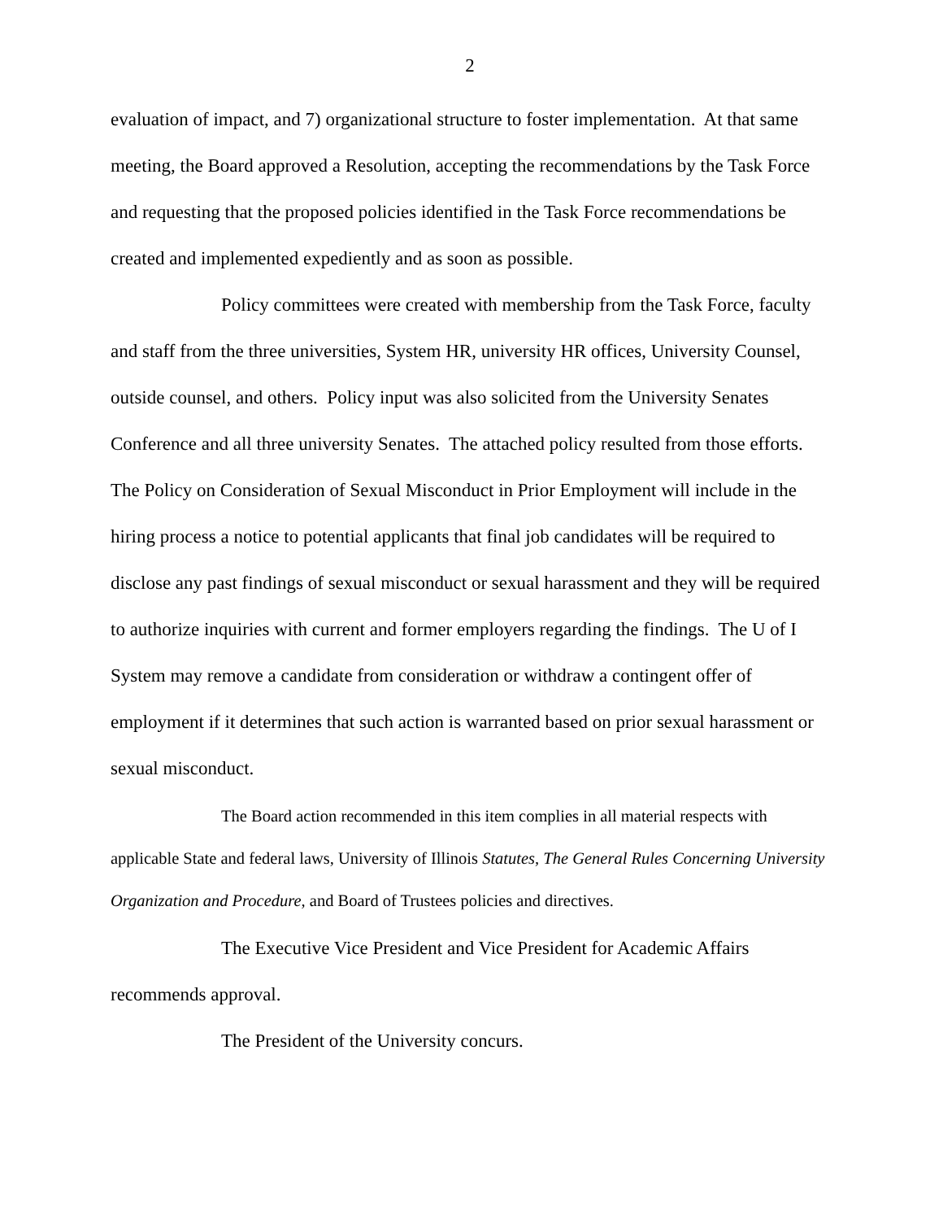2
evaluation of impact, and 7) organizational structure to foster implementation. At that same meeting, the Board approved a Resolution, accepting the recommendations by the Task Force and requesting that the proposed policies identified in the Task Force recommendations be created and implemented expediently and as soon as possible.
Policy committees were created with membership from the Task Force, faculty and staff from the three universities, System HR, university HR offices, University Counsel, outside counsel, and others. Policy input was also solicited from the University Senates Conference and all three university Senates. The attached policy resulted from those efforts. The Policy on Consideration of Sexual Misconduct in Prior Employment will include in the hiring process a notice to potential applicants that final job candidates will be required to disclose any past findings of sexual misconduct or sexual harassment and they will be required to authorize inquiries with current and former employers regarding the findings. The U of I System may remove a candidate from consideration or withdraw a contingent offer of employment if it determines that such action is warranted based on prior sexual harassment or sexual misconduct.
The Board action recommended in this item complies in all material respects with applicable State and federal laws, University of Illinois Statutes, The General Rules Concerning University Organization and Procedure, and Board of Trustees policies and directives.
The Executive Vice President and Vice President for Academic Affairs recommends approval.
The President of the University concurs.